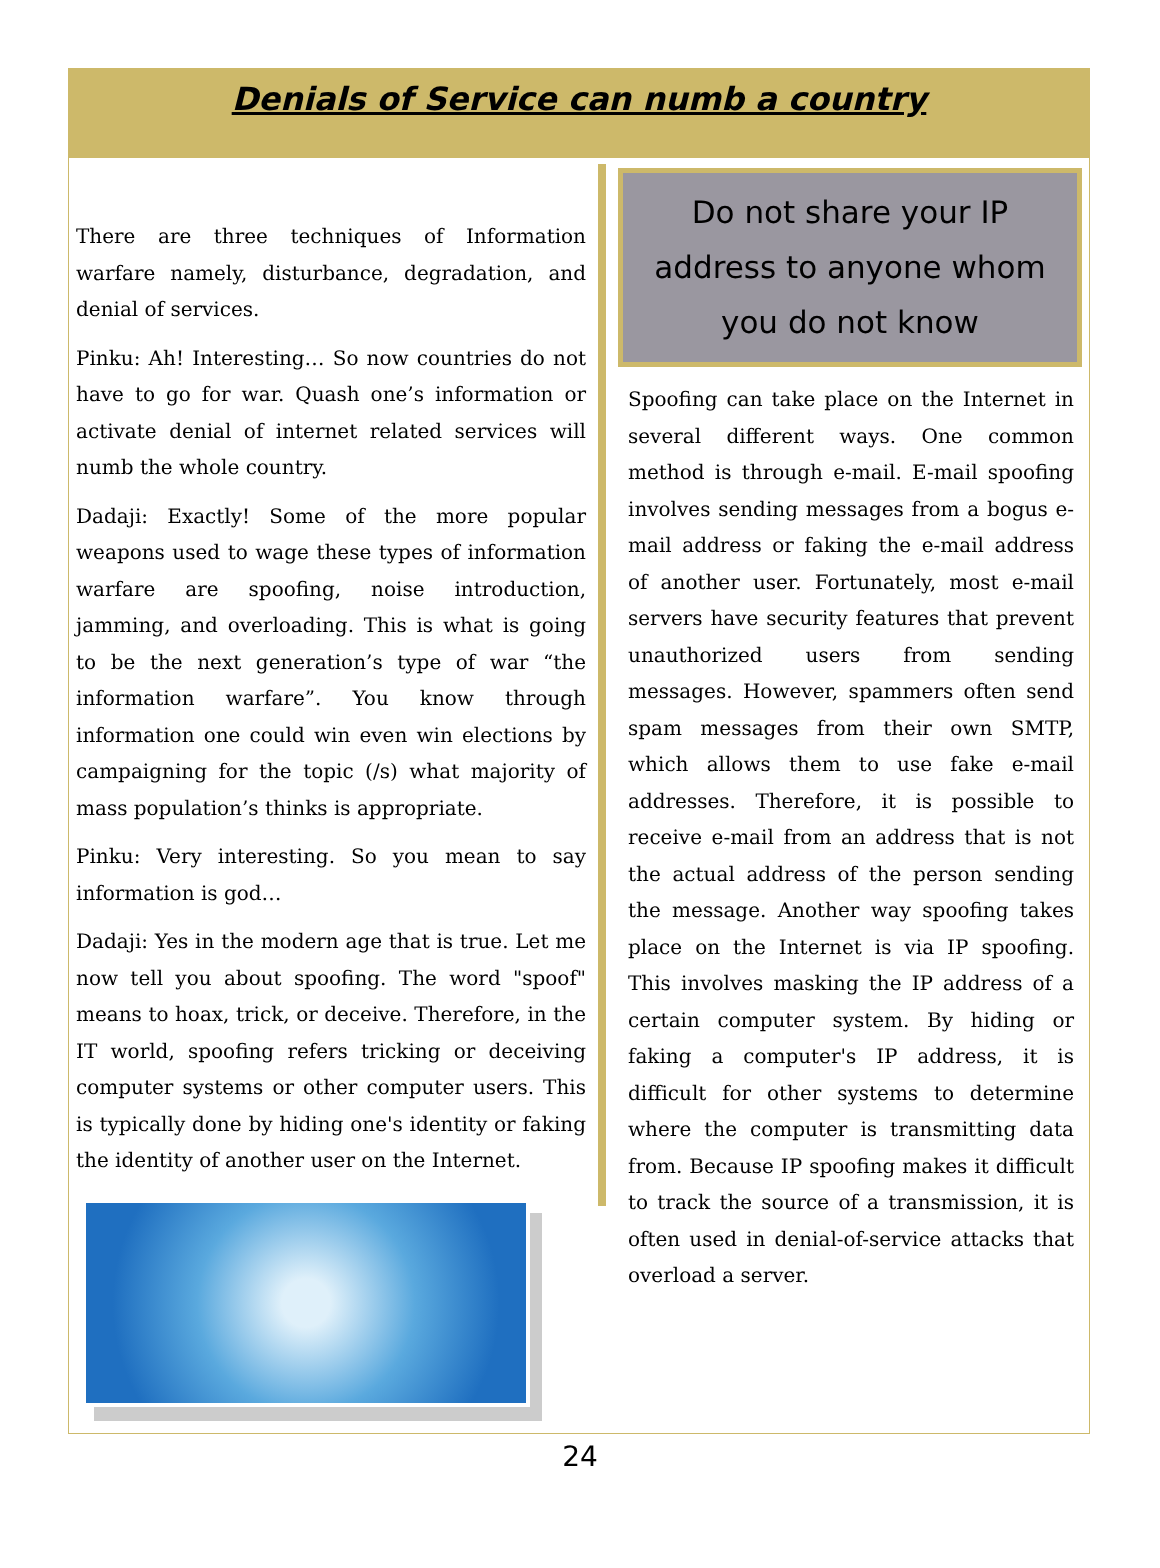Denials of Service can numb a country
There are three techniques of Information warfare namely, disturbance, degradation, and denial of services.
Pinku: Ah! Interesting… So now countries do not have to go for war. Quash one’s information or activate denial of internet related services will numb the whole country.
Dadaji: Exactly! Some of the more popular weapons used to wage these types of information warfare are spoofing, noise introduction, jamming, and overloading. This is what is going to be the next generation’s type of war “the information warfare”. You know through information one could win even win elections by campaigning for the topic (/s) what majority of mass population’s thinks is appropriate.
Pinku: Very interesting. So you mean to say information is god…
Dadaji: Yes in the modern age that is true. Let me now tell you about spoofing. The word "spoof" means to hoax, trick, or deceive. Therefore, in the IT world, spoofing refers tricking or deceiving computer systems or other computer users. This is typically done by hiding one's identity or faking the identity of another user on the Internet.
Do not share your IP address to anyone whom you do not know
Spoofing can take place on the Internet in several different ways. One common method is through e-mail. E-mail spoofing involves sending messages from a bogus e-mail address or faking the e-mail address of another user. Fortunately, most e-mail servers have security features that prevent unauthorized users from sending messages. However, spammers often send spam messages from their own SMTP, which allows them to use fake e-mail addresses. Therefore, it is possible to receive e-mail from an address that is not the actual address of the person sending the message. Another way spoofing takes place on the Internet is via IP spoofing. This involves masking the IP address of a certain computer system. By hiding or faking a computer's IP address, it is difficult for other systems to determine where the computer is transmitting data from. Because IP spoofing makes it difficult to track the source of a transmission, it is often used in denial-of-service attacks that overload a server.
24